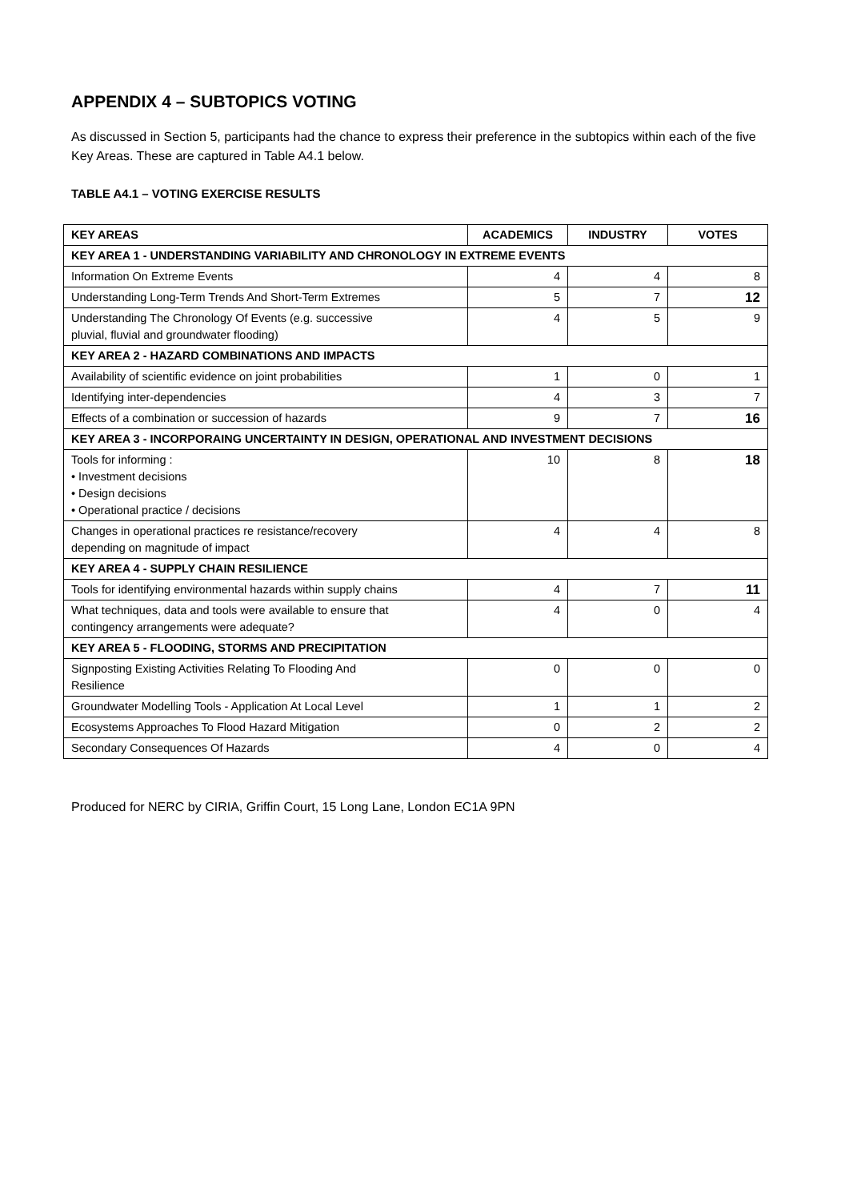APPENDIX 4 – SUBTOPICS VOTING
As discussed in Section 5, participants had the chance to express their preference in the subtopics within each of the five Key Areas. These are captured in Table A4.1 below.
TABLE A4.1 – VOTING EXERCISE RESULTS
| KEY AREAS | ACADEMICS | INDUSTRY | VOTES |
| --- | --- | --- | --- |
| KEY AREA 1 - UNDERSTANDING VARIABILITY AND CHRONOLOGY IN EXTREME EVENTS | | | |
| Information On Extreme Events | 4 | 4 | 8 |
| Understanding Long-Term Trends And Short-Term Extremes | 5 | 7 | 12 |
| Understanding The Chronology Of Events (e.g. successive pluvial, fluvial and groundwater flooding) | 4 | 5 | 9 |
| KEY AREA 2 - HAZARD COMBINATIONS AND IMPACTS | | | |
| Availability of scientific evidence on joint probabilities | 1 | 0 | 1 |
| Identifying inter-dependencies | 4 | 3 | 7 |
| Effects of a combination or succession of hazards | 9 | 7 | 16 |
| KEY AREA 3 - INCORPORAING UNCERTAINTY IN DESIGN, OPERATIONAL AND INVESTMENT DECISIONS | | | |
| Tools for informing : • Investment decisions • Design decisions • Operational practice / decisions | 10 | 8 | 18 |
| Changes in operational practices re resistance/recovery depending on magnitude of impact | 4 | 4 | 8 |
| KEY AREA 4 - SUPPLY CHAIN RESILIENCE | | | |
| Tools for identifying environmental hazards within supply chains | 4 | 7 | 11 |
| What techniques, data and tools were available to ensure that contingency arrangements were adequate? | 4 | 0 | 4 |
| KEY AREA 5 - FLOODING, STORMS AND PRECIPITATION | | | |
| Signposting Existing Activities Relating To Flooding And Resilience | 0 | 0 | 0 |
| Groundwater Modelling Tools - Application At Local Level | 1 | 1 | 2 |
| Ecosystems Approaches To Flood Hazard Mitigation | 0 | 2 | 2 |
| Secondary Consequences Of Hazards | 4 | 0 | 4 |
Produced for NERC by CIRIA, Griffin Court, 15 Long Lane, London EC1A 9PN